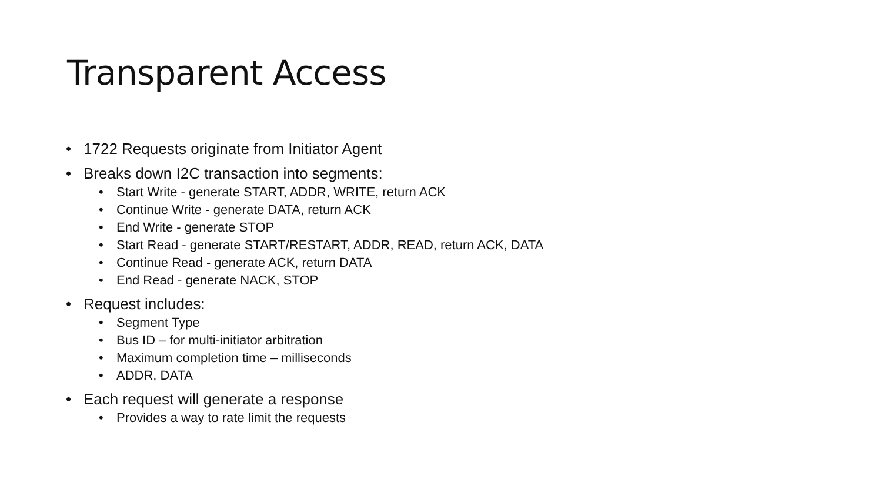Transparent Access
• 1722 Requests originate from Initiator Agent
• Breaks down I2C transaction into segments:
• Start Write - generate START, ADDR, WRITE, return ACK
• Continue Write - generate DATA, return ACK
• End Write - generate STOP
• Start Read - generate START/RESTART, ADDR, READ, return ACK, DATA
• Continue Read - generate ACK, return DATA
• End Read - generate NACK, STOP
• Request includes:
• Segment Type
• Bus ID – for multi-initiator arbitration
• Maximum completion time – milliseconds
• ADDR, DATA
• Each request will generate a response
• Provides a way to rate limit the requests